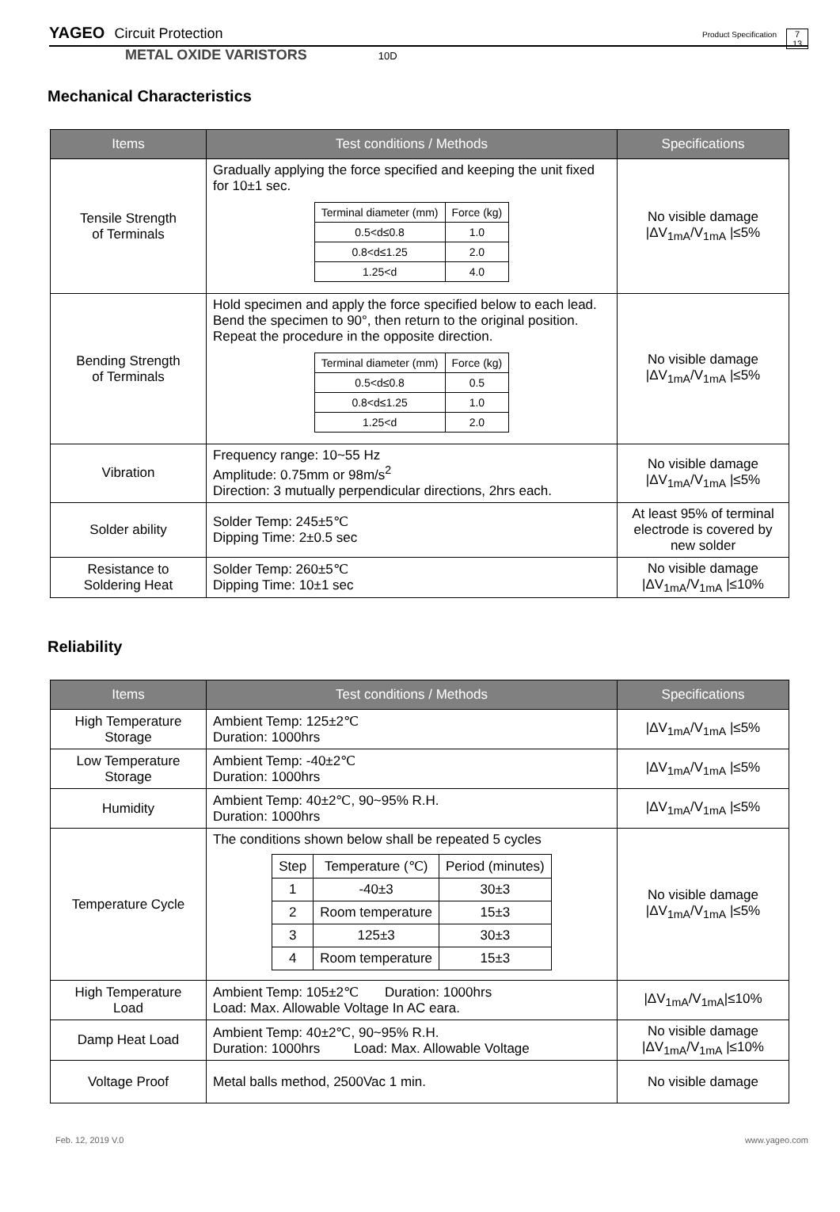YAGEO Circuit Protection Product Specification 7
13
METAL OXIDE VARISTORS 10D
Mechanical Characteristics
| Items | Test conditions / Methods | Specifications |
| --- | --- | --- |
| Tensile Strength of Terminals | Gradually applying the force specified and keeping the unit fixed for 10±1 sec. / Terminal diameter (mm) / Force (kg) / / 0.5<d≤0.8 / 1.0 / / 0.8<d≤1.25 / 2.0 / / 1.25<d / 4.0 / | No visible damage /ΔV<sub>1mA</sub>/V<sub>1mA</sub> /≤5% |
| Bending Strength of Terminals | Hold specimen and apply the force specified below to each lead. Bend the specimen to 90°, then return to the original position. Repeat the procedure in the opposite direction. / Terminal diameter (mm) / Force (kg) / / 0.5<d≤0.8 / 0.5 / / 0.8<d≤1.25 / 1.0 / / 1.25<d / 2.0 / | No visible damage /ΔV<sub>1mA</sub>/V<sub>1mA</sub> /≤5% |
| Vibration | Frequency range: 10~55 Hz Amplitude: 0.75mm or 98m/s<sup>2</sup> Direction: 3 mutually perpendicular directions, 2hrs each. | No visible damage /ΔV<sub>1mA</sub>/V<sub>1mA</sub> /≤5% |
| Solder ability | Solder Temp: 245±5℃ Dipping Time: 2±0.5 sec | At least 95% of terminal electrode is covered by new solder |
| Resistance to Soldering Heat | Solder Temp: 260±5℃ Dipping Time: 10±1 sec | No visible damage /ΔV<sub>1mA</sub>/V<sub>1mA</sub> /≤10% |
Reliability
| Items | Test conditions / Methods | Specifications |
| --- | --- | --- |
| High Temperature Storage | Ambient Temp: 125±2℃ Duration: 1000hrs | /ΔV<sub>1mA</sub>/V<sub>1mA</sub> /≤5% |
| Low Temperature Storage | Ambient Temp: -40±2℃ Duration: 1000hrs | /ΔV<sub>1mA</sub>/V<sub>1mA</sub> /≤5% |
| Humidity | Ambient Temp: 40±2℃, 90~95% R.H. Duration: 1000hrs | /ΔV<sub>1mA</sub>/V<sub>1mA</sub> /≤5% |
| Temperature Cycle | The conditions shown below shall be repeated 5 cycles / Step / Temperature (℃) / Period (minutes) / / 1 / -40±3 / 30±3 / / 2 / Room temperature / 15±3 / / 3 / 125±3 / 30±3 / / 4 / Room temperature / 15±3 / | No visible damage /ΔV<sub>1mA</sub>/V<sub>1mA</sub> /≤5% |
| High Temperature Load | Ambient Temp: 105±2℃ Duration: 1000hrs Load: Max. Allowable Voltage In AC eara. | /ΔV<sub>1mA</sub>/V<sub>1mA</sub>/≤10% |
| Damp Heat Load | Ambient Temp: 40±2℃, 90~95% R.H. Duration: 1000hrs Load: Max. Allowable Voltage | No visible damage /ΔV<sub>1mA</sub>/V<sub>1mA</sub> /≤10% |
| Voltage Proof | Metal balls method, 2500Vac 1 min. | No visible damage |
Feb. 12, 2019 V.0 www.yageo.com